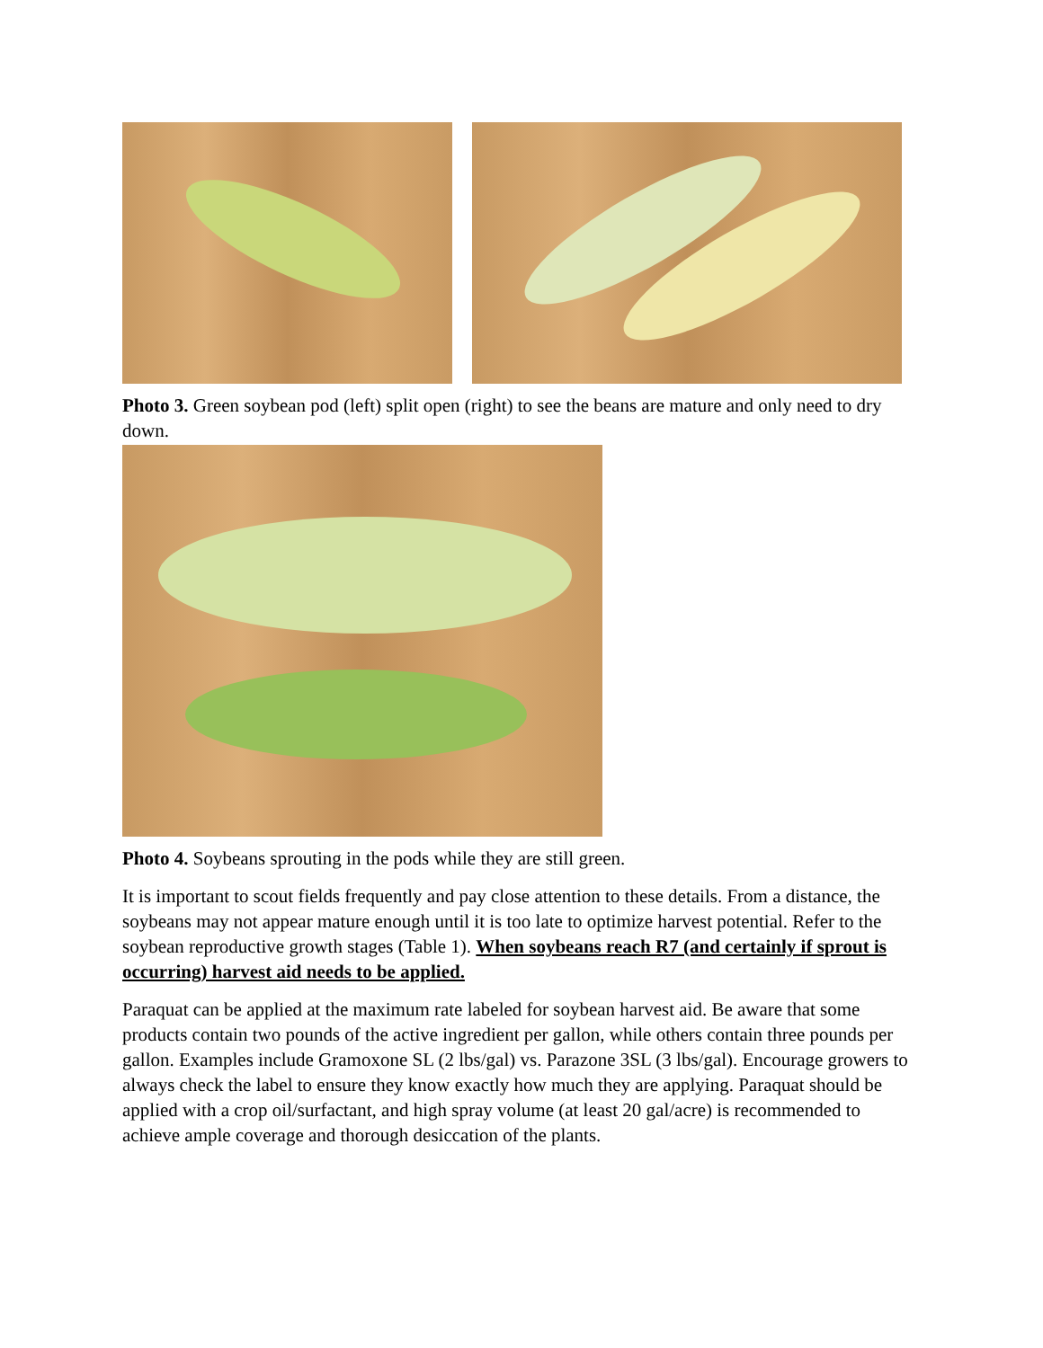Photo 3. Green soybean pod (left) split open (right) to see the beans are mature and only need to dry down.
Photo 4. Soybeans sprouting in the pods while they are still green.
It is important to scout fields frequently and pay close attention to these details. From a distance, the soybeans may not appear mature enough until it is too late to optimize harvest potential. Refer to the soybean reproductive growth stages (Table 1). When soybeans reach R7 (and certainly if sprout is occurring) harvest aid needs to be applied.
Paraquat can be applied at the maximum rate labeled for soybean harvest aid. Be aware that some products contain two pounds of the active ingredient per gallon, while others contain three pounds per gallon. Examples include Gramoxone SL (2 lbs/gal) vs. Parazone 3SL (3 lbs/gal). Encourage growers to always check the label to ensure they know exactly how much they are applying. Paraquat should be applied with a crop oil/surfactant, and high spray volume (at least 20 gal/acre) is recommended to achieve ample coverage and thorough desiccation of the plants.